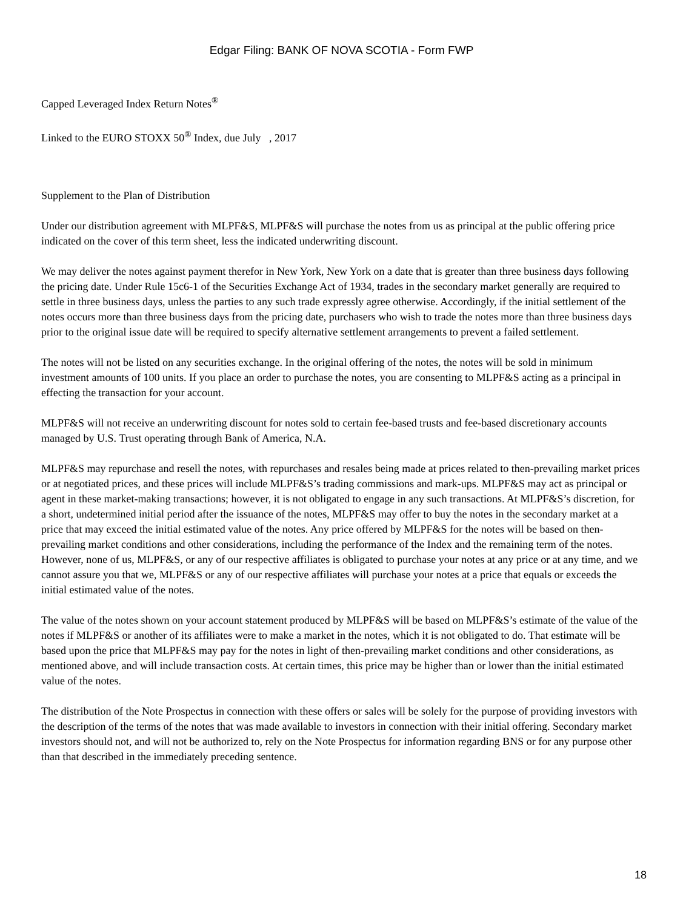Edgar Filing: BANK OF NOVA SCOTIA - Form FWP
Capped Leveraged Index Return Notes<sup>®</sup>
Linked to the EURO STOXX 50<sup>®</sup> Index, due July , 2017
Supplement to the Plan of Distribution
Under our distribution agreement with MLPF&S, MLPF&S will purchase the notes from us as principal at the public offering price indicated on the cover of this term sheet, less the indicated underwriting discount.
We may deliver the notes against payment therefor in New York, New York on a date that is greater than three business days following the pricing date. Under Rule 15c6-1 of the Securities Exchange Act of 1934, trades in the secondary market generally are required to settle in three business days, unless the parties to any such trade expressly agree otherwise. Accordingly, if the initial settlement of the notes occurs more than three business days from the pricing date, purchasers who wish to trade the notes more than three business days prior to the original issue date will be required to specify alternative settlement arrangements to prevent a failed settlement.
The notes will not be listed on any securities exchange. In the original offering of the notes, the notes will be sold in minimum investment amounts of 100 units. If you place an order to purchase the notes, you are consenting to MLPF&S acting as a principal in effecting the transaction for your account.
MLPF&S will not receive an underwriting discount for notes sold to certain fee-based trusts and fee-based discretionary accounts managed by U.S. Trust operating through Bank of America, N.A.
MLPF&S may repurchase and resell the notes, with repurchases and resales being made at prices related to then-prevailing market prices or at negotiated prices, and these prices will include MLPF&S’s trading commissions and mark-ups. MLPF&S may act as principal or agent in these market-making transactions; however, it is not obligated to engage in any such transactions. At MLPF&S’s discretion, for a short, undetermined initial period after the issuance of the notes, MLPF&S may offer to buy the notes in the secondary market at a price that may exceed the initial estimated value of the notes. Any price offered by MLPF&S for the notes will be based on then-prevailing market conditions and other considerations, including the performance of the Index and the remaining term of the notes. However, none of us, MLPF&S, or any of our respective affiliates is obligated to purchase your notes at any price or at any time, and we cannot assure you that we, MLPF&S or any of our respective affiliates will purchase your notes at a price that equals or exceeds the initial estimated value of the notes.
The value of the notes shown on your account statement produced by MLPF&S will be based on MLPF&S’s estimate of the value of the notes if MLPF&S or another of its affiliates were to make a market in the notes, which it is not obligated to do. That estimate will be based upon the price that MLPF&S may pay for the notes in light of then-prevailing market conditions and other considerations, as mentioned above, and will include transaction costs. At certain times, this price may be higher than or lower than the initial estimated value of the notes.
The distribution of the Note Prospectus in connection with these offers or sales will be solely for the purpose of providing investors with the description of the terms of the notes that was made available to investors in connection with their initial offering. Secondary market investors should not, and will not be authorized to, rely on the Note Prospectus for information regarding BNS or for any purpose other than that described in the immediately preceding sentence.
18